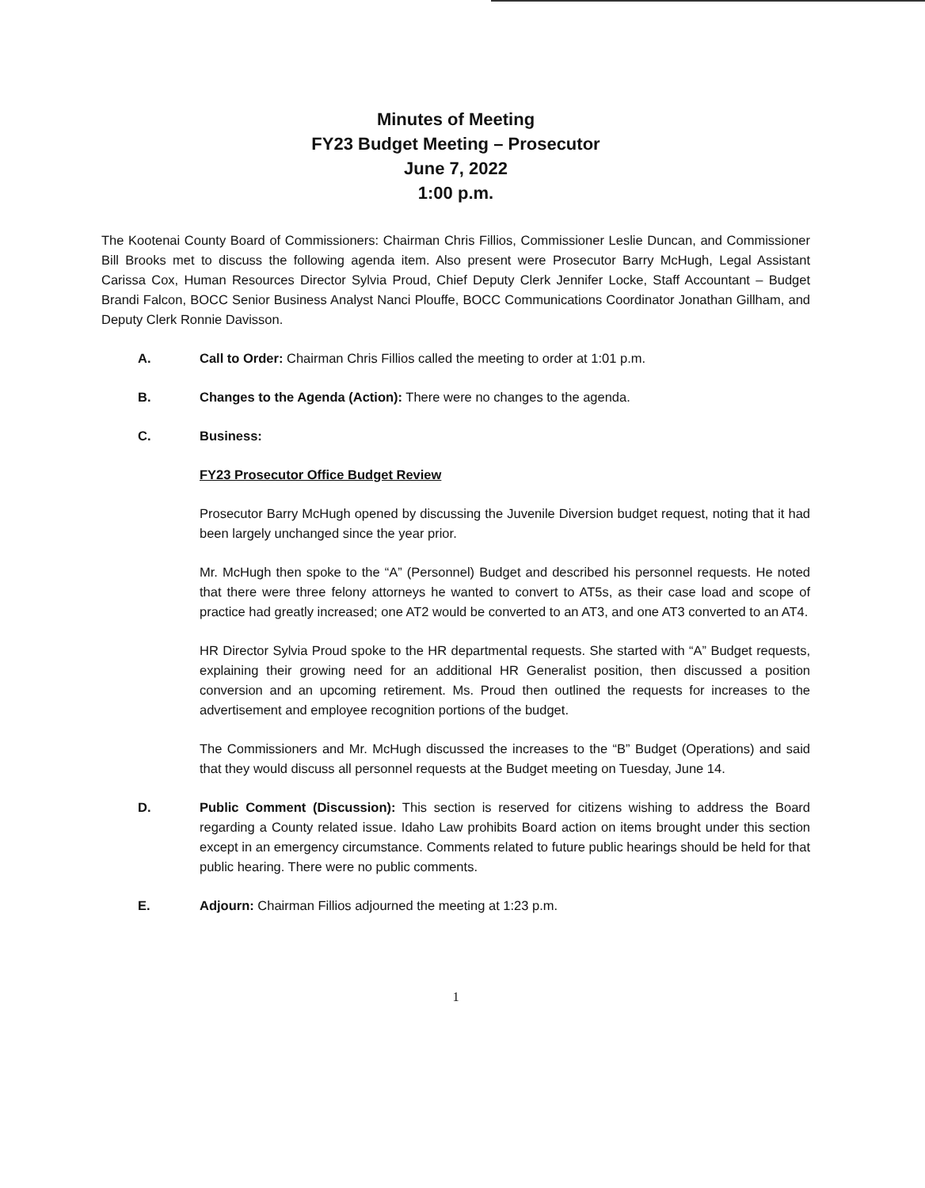Minutes of Meeting
FY23 Budget Meeting – Prosecutor
June 7, 2022
1:00 p.m.
The Kootenai County Board of Commissioners: Chairman Chris Fillios, Commissioner Leslie Duncan, and Commissioner Bill Brooks met to discuss the following agenda item. Also present were Prosecutor Barry McHugh, Legal Assistant Carissa Cox, Human Resources Director Sylvia Proud, Chief Deputy Clerk Jennifer Locke, Staff Accountant – Budget Brandi Falcon, BOCC Senior Business Analyst Nanci Plouffe, BOCC Communications Coordinator Jonathan Gillham, and Deputy Clerk Ronnie Davisson.
A. Call to Order: Chairman Chris Fillios called the meeting to order at 1:01 p.m.
B. Changes to the Agenda (Action): There were no changes to the agenda.
C. Business:
FY23 Prosecutor Office Budget Review
Prosecutor Barry McHugh opened by discussing the Juvenile Diversion budget request, noting that it had been largely unchanged since the year prior.
Mr. McHugh then spoke to the “A” (Personnel) Budget and described his personnel requests. He noted that there were three felony attorneys he wanted to convert to AT5s, as their case load and scope of practice had greatly increased; one AT2 would be converted to an AT3, and one AT3 converted to an AT4.
HR Director Sylvia Proud spoke to the HR departmental requests. She started with “A” Budget requests, explaining their growing need for an additional HR Generalist position, then discussed a position conversion and an upcoming retirement. Ms. Proud then outlined the requests for increases to the advertisement and employee recognition portions of the budget.
The Commissioners and Mr. McHugh discussed the increases to the “B” Budget (Operations) and said that they would discuss all personnel requests at the Budget meeting on Tuesday, June 14.
D. Public Comment (Discussion): This section is reserved for citizens wishing to address the Board regarding a County related issue. Idaho Law prohibits Board action on items brought under this section except in an emergency circumstance. Comments related to future public hearings should be held for that public hearing. There were no public comments.
E. Adjourn: Chairman Fillios adjourned the meeting at 1:23 p.m.
1